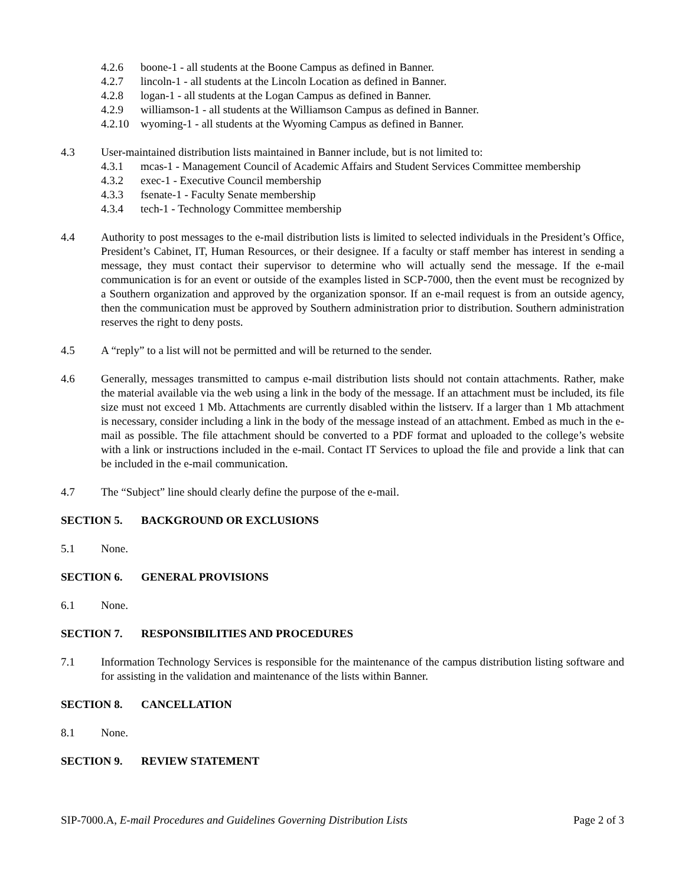4.2.6 boone-1 - all students at the Boone Campus as defined in Banner.
4.2.7 lincoln-1 - all students at the Lincoln Location as defined in Banner.
4.2.8 logan-1 - all students at the Logan Campus as defined in Banner.
4.2.9 williamson-1 - all students at the Williamson Campus as defined in Banner.
4.2.10 wyoming-1 - all students at the Wyoming Campus as defined in Banner.
4.3 User-maintained distribution lists maintained in Banner include, but is not limited to:
4.3.1 mcas-1 - Management Council of Academic Affairs and Student Services Committee membership
4.3.2 exec-1 - Executive Council membership
4.3.3 fsenate-1 - Faculty Senate membership
4.3.4 tech-1 - Technology Committee membership
4.4 Authority to post messages to the e-mail distribution lists is limited to selected individuals in the President’s Office, President’s Cabinet, IT, Human Resources, or their designee. If a faculty or staff member has interest in sending a message, they must contact their supervisor to determine who will actually send the message. If the e-mail communication is for an event or outside of the examples listed in SCP-7000, then the event must be recognized by a Southern organization and approved by the organization sponsor. If an e-mail request is from an outside agency, then the communication must be approved by Southern administration prior to distribution. Southern administration reserves the right to deny posts.
4.5 A “reply” to a list will not be permitted and will be returned to the sender.
4.6 Generally, messages transmitted to campus e-mail distribution lists should not contain attachments. Rather, make the material available via the web using a link in the body of the message. If an attachment must be included, its file size must not exceed 1 Mb. Attachments are currently disabled within the listserv. If a larger than 1 Mb attachment is necessary, consider including a link in the body of the message instead of an attachment. Embed as much in the e-mail as possible. The file attachment should be converted to a PDF format and uploaded to the college’s website with a link or instructions included in the e-mail. Contact IT Services to upload the file and provide a link that can be included in the e-mail communication.
4.7 The “Subject” line should clearly define the purpose of the e-mail.
SECTION 5. BACKGROUND OR EXCLUSIONS
5.1 None.
SECTION 6. GENERAL PROVISIONS
6.1 None.
SECTION 7. RESPONSIBILITIES AND PROCEDURES
7.1 Information Technology Services is responsible for the maintenance of the campus distribution listing software and for assisting in the validation and maintenance of the lists within Banner.
SECTION 8. CANCELLATION
8.1 None.
SECTION 9. REVIEW STATEMENT
SIP-7000.A, E-mail Procedures and Guidelines Governing Distribution Lists Page 2 of 3